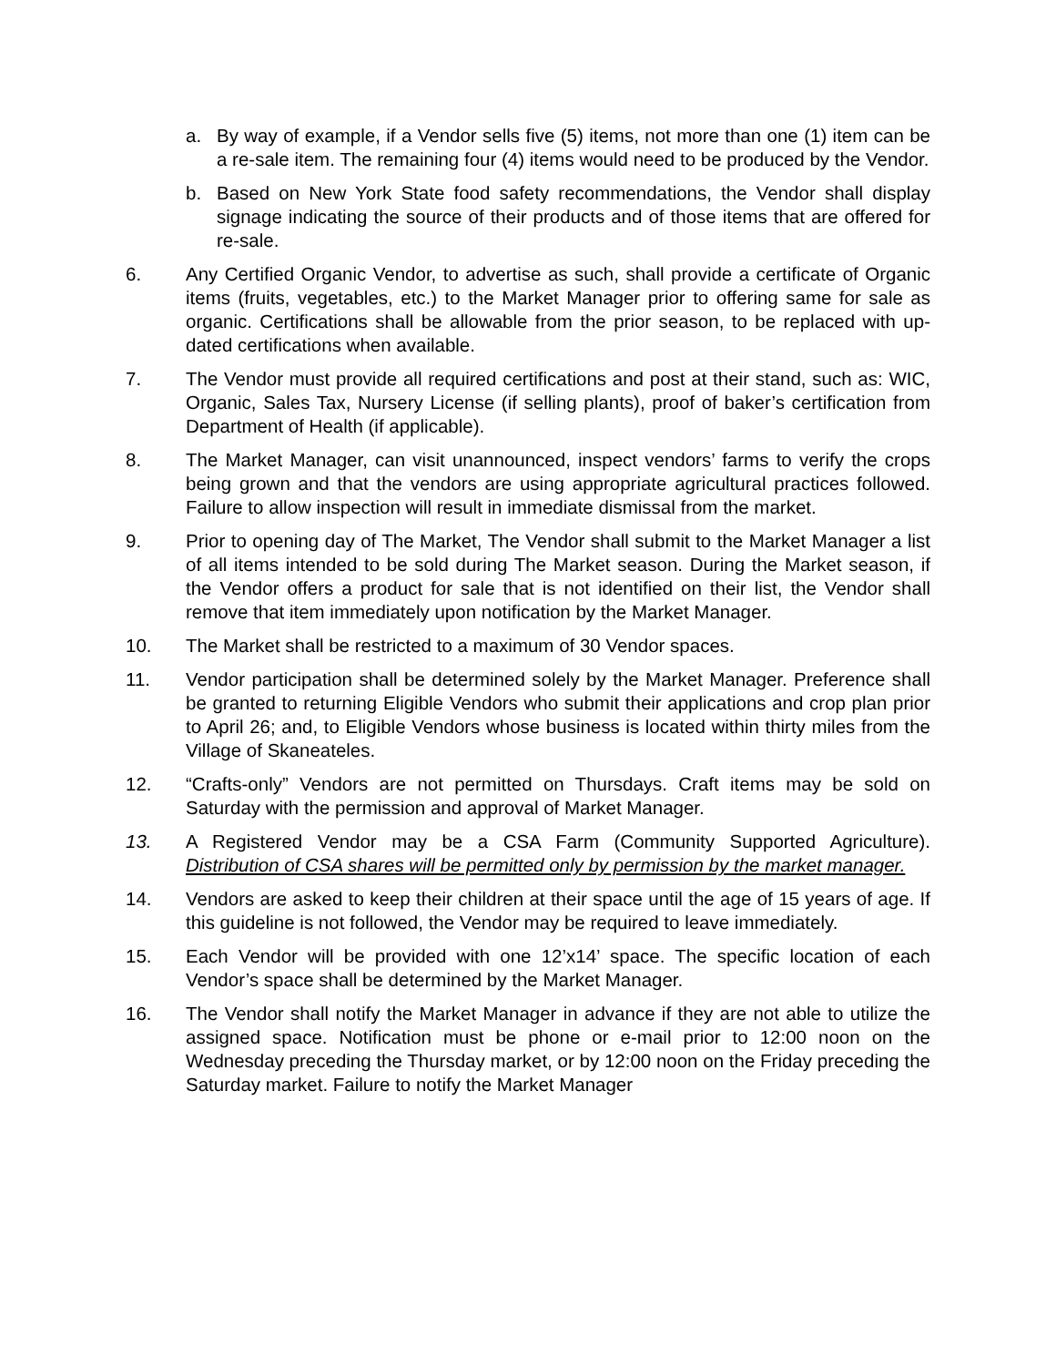a. By way of example, if a Vendor sells five (5) items, not more than one (1) item can be a re-sale item. The remaining four (4) items would need to be produced by the Vendor.
b. Based on New York State food safety recommendations, the Vendor shall display signage indicating the source of their products and of those items that are offered for re-sale.
6. Any Certified Organic Vendor, to advertise as such, shall provide a certificate of Organic items (fruits, vegetables, etc.) to the Market Manager prior to offering same for sale as organic. Certifications shall be allowable from the prior season, to be replaced with up-dated certifications when available.
7. The Vendor must provide all required certifications and post at their stand, such as: WIC, Organic, Sales Tax, Nursery License (if selling plants), proof of baker’s certification from Department of Health (if applicable).
8. The Market Manager, can visit unannounced, inspect vendors’ farms to verify the crops being grown and that the vendors are using appropriate agricultural practices followed. Failure to allow inspection will result in immediate dismissal from the market.
9. Prior to opening day of The Market, The Vendor shall submit to the Market Manager a list of all items intended to be sold during The Market season. During the Market season, if the Vendor offers a product for sale that is not identified on their list, the Vendor shall remove that item immediately upon notification by the Market Manager.
10. The Market shall be restricted to a maximum of 30 Vendor spaces.
11. Vendor participation shall be determined solely by the Market Manager. Preference shall be granted to returning Eligible Vendors who submit their applications and crop plan prior to April 26; and, to Eligible Vendors whose business is located within thirty miles from the Village of Skaneateles.
12. “Crafts-only” Vendors are not permitted on Thursdays. Craft items may be sold on Saturday with the permission and approval of Market Manager.
13. A Registered Vendor may be a CSA Farm (Community Supported Agriculture). Distribution of CSA shares will be permitted only by permission by the market manager.
14. Vendors are asked to keep their children at their space until the age of 15 years of age. If this guideline is not followed, the Vendor may be required to leave immediately.
15. Each Vendor will be provided with one 12’x14’ space. The specific location of each Vendor’s space shall be determined by the Market Manager.
16. The Vendor shall notify the Market Manager in advance if they are not able to utilize the assigned space. Notification must be phone or e-mail prior to 12:00 noon on the Wednesday preceding the Thursday market, or by 12:00 noon on the Friday preceding the Saturday market. Failure to notify the Market Manager